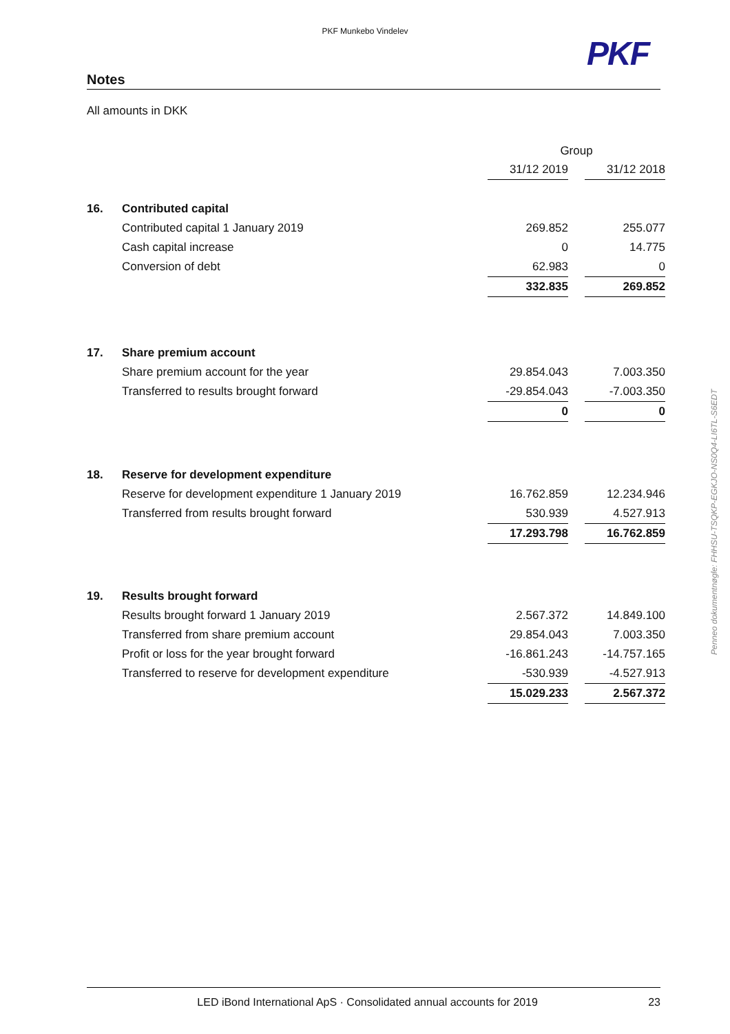PKF Munkebo Vindelev
PKF
Notes
All amounts in DKK
| | | Group | | |
| | | 31/12 2019 | | 31/12 2018 |
| 16. | Contributed capital | | | |
| | Contributed capital 1 January 2019 | 269.852 | | 255.077 |
| | Cash capital increase | 0 | | 14.775 |
| | Conversion of debt | 62.983 | | 0 |
| | | 332.835 | | 269.852 |
| 17. | Share premium account | | | |
| | Share premium account for the year | 29.854.043 | | 7.003.350 |
| | Transferred to results brought forward | -29.854.043 | | -7.003.350 |
| | | 0 | | 0 |
| 18. | Reserve for development expenditure | | | |
| | Reserve for development expenditure 1 January 2019 | 16.762.859 | | 12.234.946 |
| | Transferred from results brought forward | 530.939 | | 4.527.913 |
| | | 17.293.798 | | 16.762.859 |
| 19. | Results brought forward | | | |
| | Results brought forward 1 January 2019 | 2.567.372 | | 14.849.100 |
| | Transferred from share premium account | 29.854.043 | | 7.003.350 |
| | Profit or loss for the year brought forward | -16.861.243 | | -14.757.165 |
| | Transferred to reserve for development expenditure | -530.939 | | -4.527.913 |
| | | 15.029.233 | | 2.567.372 |
Penneo dokumentnøgle: FHHSU-TSQKP-EGKJO-NS0Q4-LI6TL-S6EDT
LED iBond International ApS · Consolidated annual accounts for 2019 23